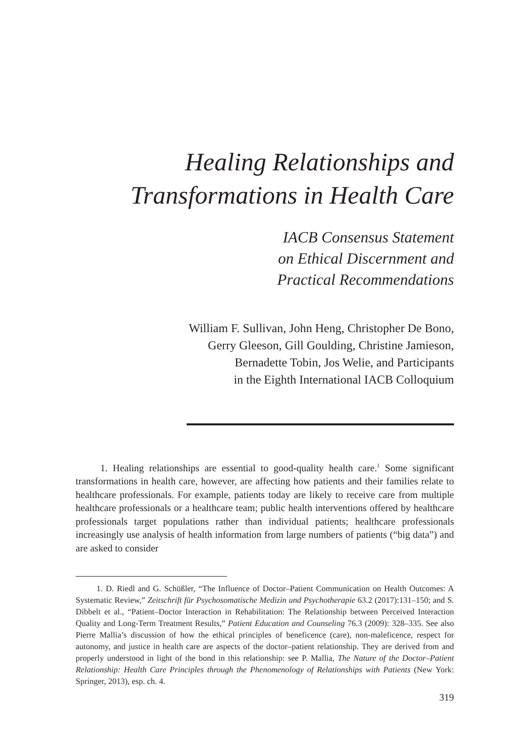Healing Relationships and
Transformations in Health Care
IACB Consensus Statement
on Ethical Discernment and
Practical Recommendations
William F. Sullivan, John Heng, Christopher De Bono,
Gerry Gleeson, Gill Goulding, Christine Jamieson,
Bernadette Tobin, Jos Welie, and Participants
in the Eighth International IACB Colloquium
   1. Healing relationships are essential to good-quality health care.<sup>1</sup> Some significant transformations in health care, however, are affecting how patients and their families relate to healthcare professionals. For example, patients today are likely to receive care from multiple healthcare professionals or a healthcare team; public health interventions offered by healthcare professionals target populations rather than individual patients; healthcare professionals increasingly use analysis of health information from large numbers of patients (“big data”) and are asked to consider
   1. D. Riedl and G. Schüßler, “The Influence of Doctor–Patient Communication on Health Outcomes: A Systematic Review,” Zeitschrift für Psychosomatische Medizin und Psychotherapie 63.2 (2017):131–150; and S. Dibbelt et al., “Patient–Doctor Interaction in Rehabilitation: The Relationship between Perceived Interaction Quality and Long-Term Treatment Results,” Patient Education and Counseling 76.3 (2009): 328–335. See also Pierre Mallia’s discussion of how the ethical principles of beneficence (care), non-maleficence, respect for autonomy, and justice in health care are aspects of the doctor–patient relationship. They are derived from and properly understood in light of the bond in this relationship: see P. Mallia, The Nature of the Doctor–Patient Relationship: Health Care Principles through the Phenomenology of Relationships with Patients (New York: Springer, 2013), esp. ch. 4.
319